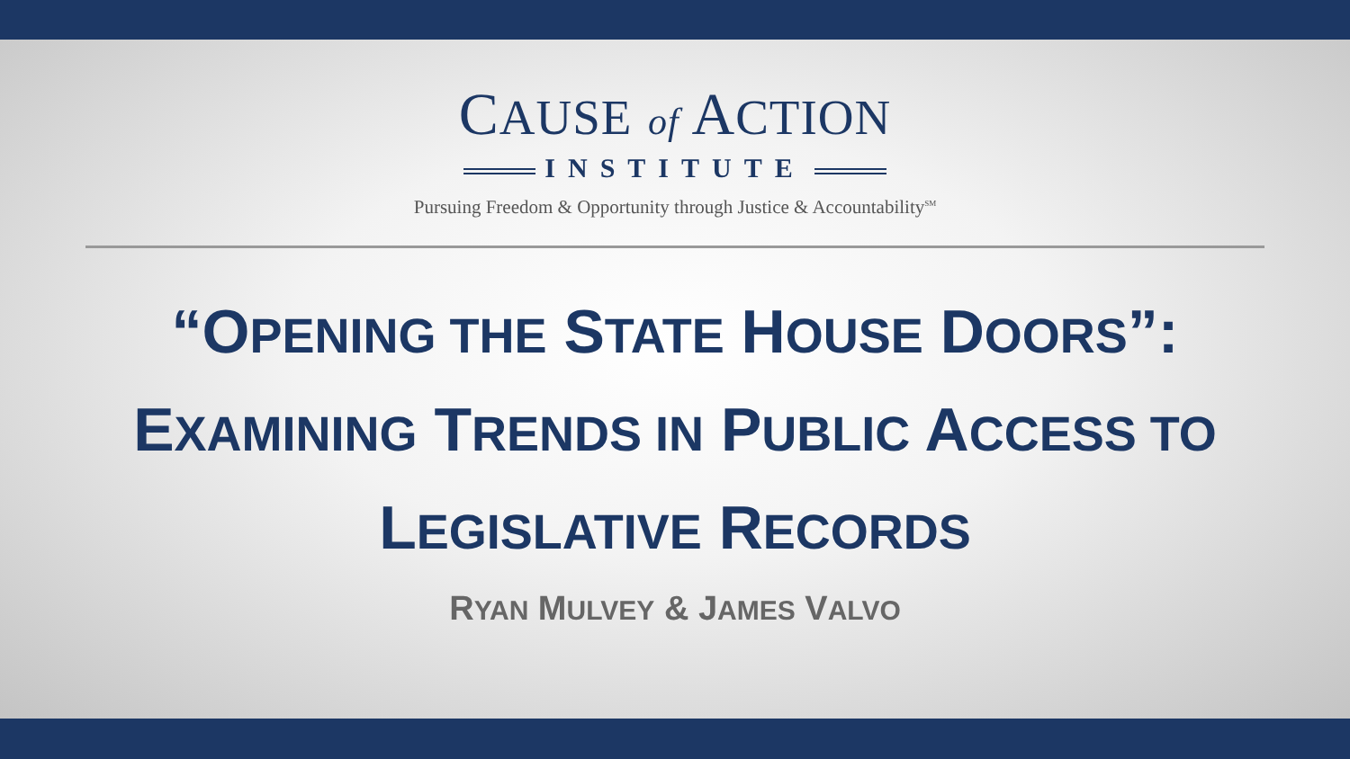CAUSE of ACTION
INSTITUTE
Pursuing Freedom & Opportunity through Justice & Accountability<sup>SM</sup>
“OPENING THE STATE HOUSE DOORS”:
EXAMINING TRENDS IN PUBLIC ACCESS TO
LEGISLATIVE RECORDS
RYAN MULVEY & JAMES VALVO